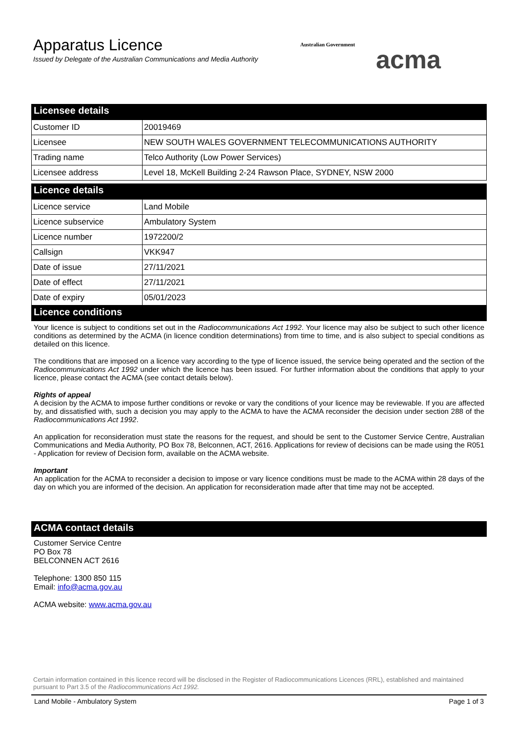Apparatus Licence
Issued by Delegate of the Australian Communications and Media Authority
Australian Government
acma
Licensee details
| Customer ID | 20019469 |
| Licensee | NEW SOUTH WALES GOVERNMENT TELECOMMUNICATIONS AUTHORITY |
| Trading name | Telco Authority (Low Power Services) |
| Licensee address | Level 18, McKell Building 2-24 Rawson Place, SYDNEY, NSW 2000 |
Licence details
| Licence service | Land Mobile |
| Licence subservice | Ambulatory System |
| Licence number | 1972200/2 |
| Callsign | VKK947 |
| Date of issue | 27/11/2021 |
| Date of effect | 27/11/2021 |
| Date of expiry | 05/01/2023 |
Licence conditions
Your licence is subject to conditions set out in the Radiocommunications Act 1992. Your licence may also be subject to such other licence conditions as determined by the ACMA (in licence condition determinations) from time to time, and is also subject to special conditions as detailed on this licence.
The conditions that are imposed on a licence vary according to the type of licence issued, the service being operated and the section of the Radiocommunications Act 1992 under which the licence has been issued. For further information about the conditions that apply to your licence, please contact the ACMA (see contact details below).
Rights of appeal
A decision by the ACMA to impose further conditions or revoke or vary the conditions of your licence may be reviewable. If you are affected by, and dissatisfied with, such a decision you may apply to the ACMA to have the ACMA reconsider the decision under section 288 of the Radiocommunications Act 1992.
An application for reconsideration must state the reasons for the request, and should be sent to the Customer Service Centre, Australian Communications and Media Authority, PO Box 78, Belconnen, ACT, 2616. Applications for review of decisions can be made using the R051 - Application for review of Decision form, available on the ACMA website.
Important
An application for the ACMA to reconsider a decision to impose or vary licence conditions must be made to the ACMA within 28 days of the day on which you are informed of the decision. An application for reconsideration made after that time may not be accepted.
ACMA contact details
Customer Service Centre
PO Box 78
BELCONNEN ACT 2616
Telephone: 1300 850 115
Email: info@acma.gov.au
ACMA website: www.acma.gov.au
Certain information contained in this licence record will be disclosed in the Register of Radiocommunications Licences (RRL), established and maintained pursuant to Part 3.5 of the Radiocommunications Act 1992.
Land Mobile - Ambulatory System Page 1 of 3